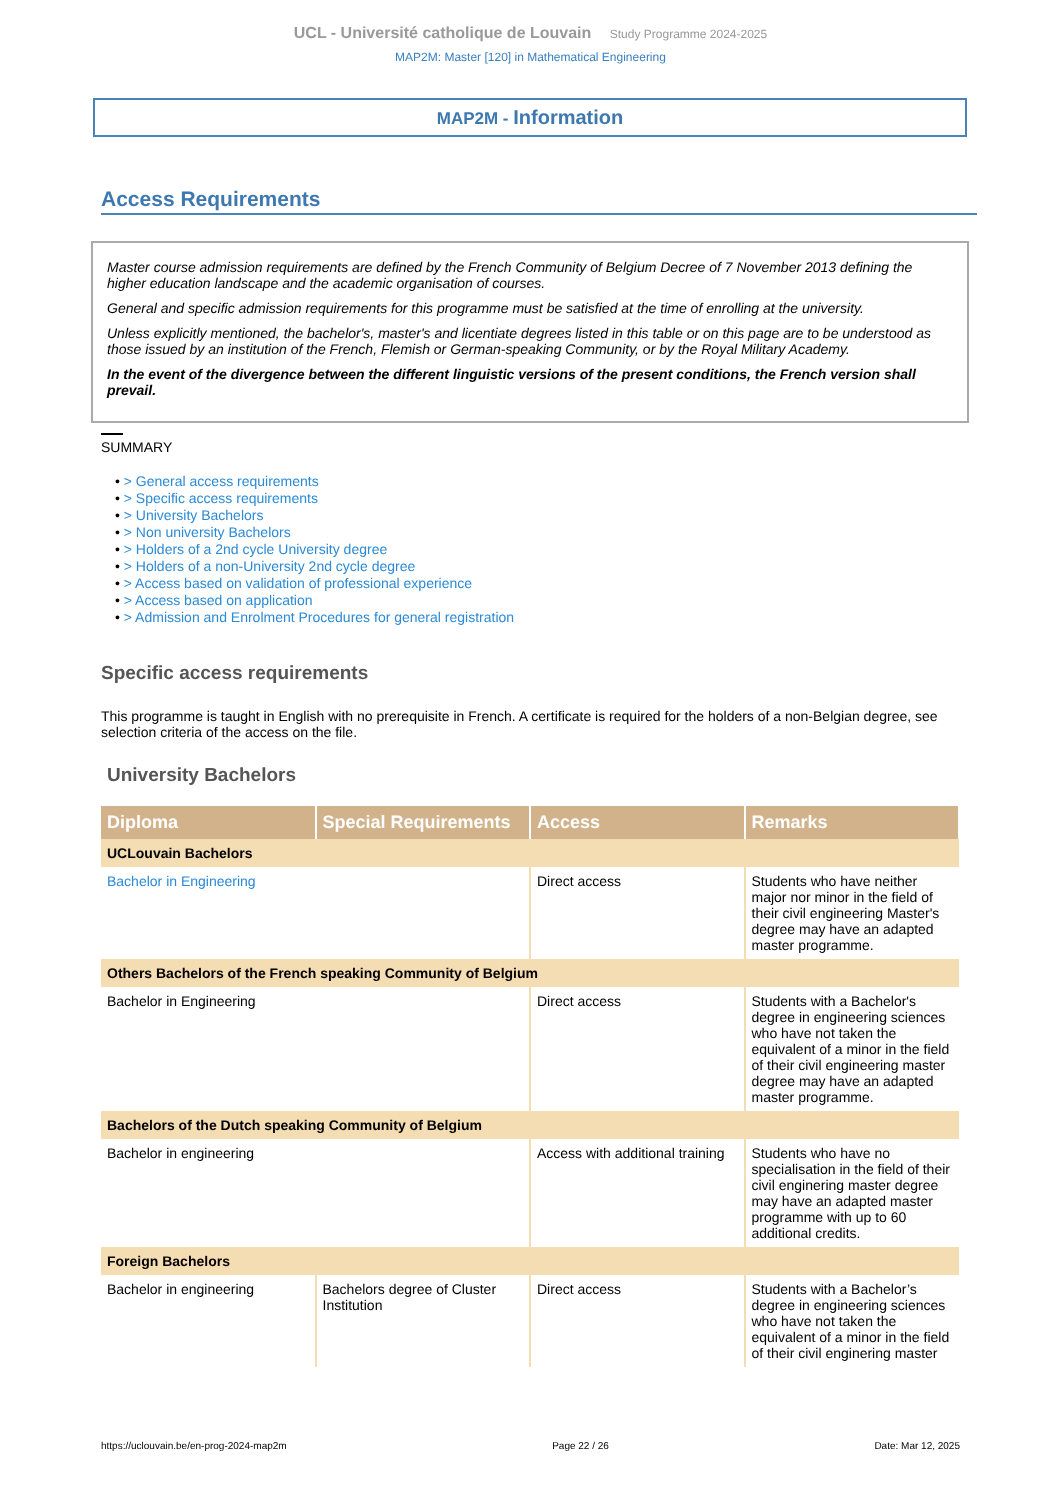UCL - Université catholique de Louvain Study Programme 2024-2025
MAP2M: Master [120] in Mathematical Engineering
MAP2M - Information
Access Requirements
Master course admission requirements are defined by the French Community of Belgium Decree of 7 November 2013 defining the higher education landscape and the academic organisation of courses.
General and specific admission requirements for this programme must be satisfied at the time of enrolling at the university.
Unless explicitly mentioned, the bachelor's, master's and licentiate degrees listed in this table or on this page are to be understood as those issued by an institution of the French, Flemish or German-speaking Community, or by the Royal Military Academy.
In the event of the divergence between the different linguistic versions of the present conditions, the French version shall prevail.
SUMMARY
• > General access requirements
• > Specific access requirements
• > University Bachelors
• > Non university Bachelors
• > Holders of a 2nd cycle University degree
• > Holders of a non-University 2nd cycle degree
• > Access based on validation of professional experience
• > Access based on application
• > Admission and Enrolment Procedures for general registration
Specific access requirements
This programme is taught in English with no prerequisite in French. A certificate is required for the holders of a non-Belgian degree, see selection criteria of the access on the file.
University Bachelors
| Diploma | Special Requirements | Access | Remarks |
| --- | --- | --- | --- |
| UCLouvain Bachelors | | | |
| Bachelor in Engineering | | Direct access | Students who have neither major nor minor in the field of their civil engineering Master's degree may have an adapted master programme. |
| Others Bachelors of the French speaking Community of Belgium | | | |
| Bachelor in Engineering | | Direct access | Students with a Bachelor's degree in engineering sciences who have not taken the equivalent of a minor in the field of their civil engineering master degree may have an adapted master programme. |
| Bachelors of the Dutch speaking Community of Belgium | | | |
| Bachelor in engineering | | Access with additional training | Students who have no specialisation in the field of their civil enginering master degree may have an adapted master programme with up to 60 additional credits. |
| Foreign Bachelors | | | |
| Bachelor in engineering | Bachelors degree of Cluster Institution | Direct access | Students with a Bachelor’s degree in engineering sciences who have not taken the equivalent of a minor in the field of their civil enginering master |
https://uclouvain.be/en-prog-2024-map2m Page 22 / 26 Date: Mar 12, 2025